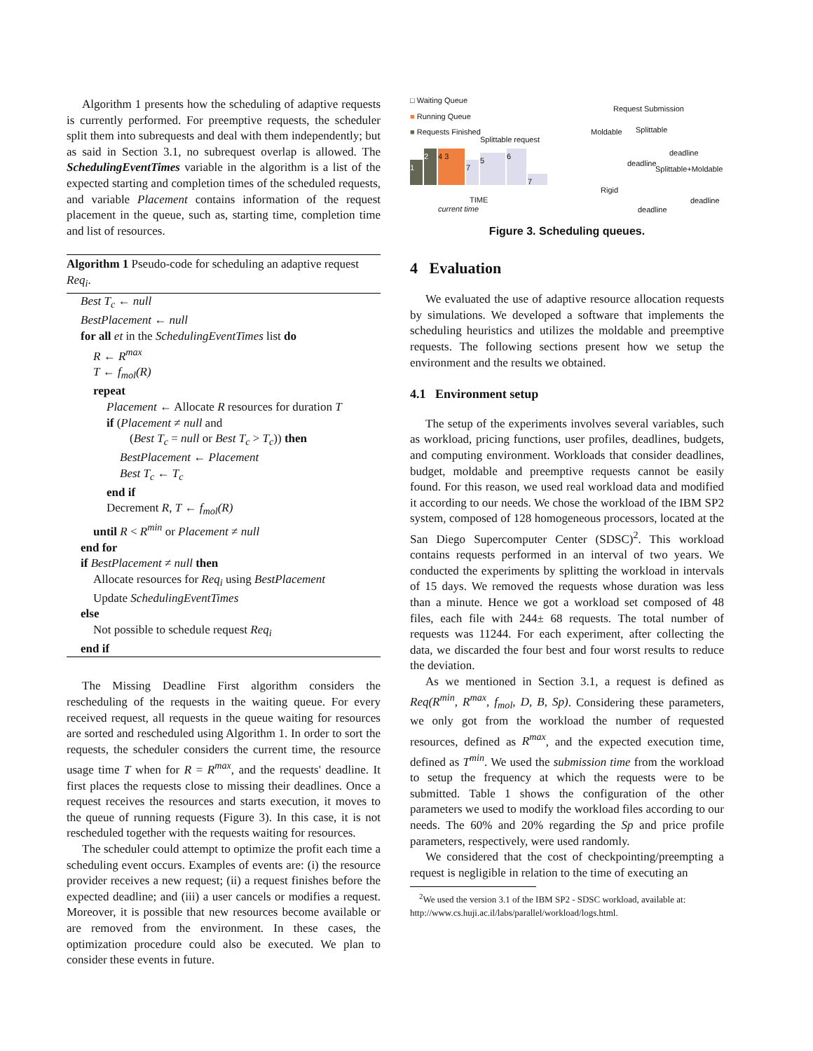Algorithm 1 presents how the scheduling of adaptive requests is currently performed. For preemptive requests, the scheduler split them into subrequests and deal with them independently; but as said in Section 3.1, no subrequest overlap is allowed. The SchedulingEventTimes variable in the algorithm is a list of the expected starting and completion times of the scheduled requests, and variable Placement contains information of the request placement in the queue, such as, starting time, completion time and list of resources.
Algorithm 1 Pseudo-code for scheduling an adaptive request Req<sub>i</sub>.
Best T<sub>c</sub> ← null
BestPlacement ← null
for all et in the SchedulingEventTimes list do
R ← R<sup>max</sup>
T ← f<sub>mol</sub>(R)
repeat
Placement ← Allocate R resources for duration T
if (Placement ≠ null and
(Best T<sub>c</sub> = null or Best T<sub>c</sub> > T<sub>c</sub>)) then
BestPlacement ← Placement
Best T<sub>c</sub> ← T<sub>c</sub>
end if
Decrement R, T ← f<sub>mol</sub>(R)
until R < R<sup>min</sup> or Placement ≠ null
end for
if BestPlacement ≠ null then
Allocate resources for Req<sub>i</sub> using BestPlacement
Update SchedulingEventTimes
else
Not possible to schedule request Req<sub>i</sub>
end if
The Missing Deadline First algorithm considers the rescheduling of the requests in the waiting queue. For every received request, all requests in the queue waiting for resources are sorted and rescheduled using Algorithm 1. In order to sort the requests, the scheduler considers the current time, the resource usage time T when for R = R<sup>max</sup>, and the requests' deadline. It first places the requests close to missing their deadlines. Once a request receives the resources and starts execution, it moves to the queue of running requests (Figure 3). In this case, it is not rescheduled together with the requests waiting for resources.
The scheduler could attempt to optimize the profit each time a scheduling event occurs. Examples of events are: (i) the resource provider receives a new request; (ii) a request finishes before the expected deadline; and (iii) a user cancels or modifies a request. Moreover, it is possible that new resources become available or are removed from the environment. In these cases, the optimization procedure could also be executed. We plan to consider these events in future.
□ Waiting Queue
■ Running Queue
■ Requests Finished
Splittable request
Request Submission
Moldable Splittable
Splittable+Moldable
Rigid
1
2
4 3
7
5
6
7
TIME
current time
deadline
deadline
deadline
deadline
Figure 3. Scheduling queues.
4 Evaluation
We evaluated the use of adaptive resource allocation requests by simulations. We developed a software that implements the scheduling heuristics and utilizes the moldable and preemptive requests. The following sections present how we setup the environment and the results we obtained.
4.1 Environment setup
The setup of the experiments involves several variables, such as workload, pricing functions, user profiles, deadlines, budgets, and computing environment. Workloads that consider deadlines, budget, moldable and preemptive requests cannot be easily found. For this reason, we used real workload data and modified it according to our needs. We chose the workload of the IBM SP2 system, composed of 128 homogeneous processors, located at the San Diego Supercomputer Center (SDSC)<sup>2</sup>. This workload contains requests performed in an interval of two years. We conducted the experiments by splitting the workload in intervals of 15 days. We removed the requests whose duration was less than a minute. Hence we got a workload set composed of 48 files, each file with 244± 68 requests. The total number of requests was 11244. For each experiment, after collecting the data, we discarded the four best and four worst results to reduce the deviation.
As we mentioned in Section 3.1, a request is defined as Req(R<sup>min</sup>, R<sup>max</sup>, f<sub>mol</sub>, D, B, Sp). Considering these parameters, we only got from the workload the number of requested resources, defined as R<sup>max</sup>, and the expected execution time, defined as T<sup>min</sup>. We used the submission time from the workload to setup the frequency at which the requests were to be submitted. Table 1 shows the configuration of the other parameters we used to modify the workload files according to our needs. The 60% and 20% regarding the Sp and price profile parameters, respectively, were used randomly.
We considered that the cost of checkpointing/preempting a request is negligible in relation to the time of executing an
<sup>2</sup> We used the version 3.1 of the IBM SP2 - SDSC workload, available at: http://www.cs.huji.ac.il/labs/parallel/workload/logs.html.